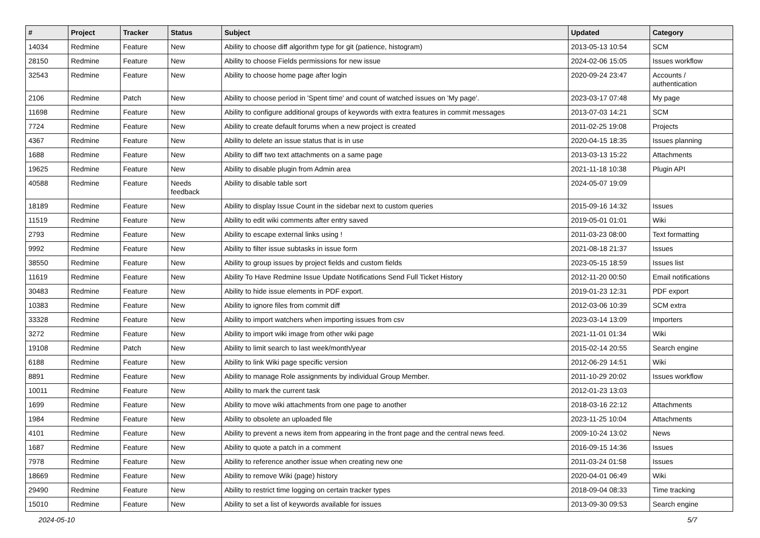| # | Project | Tracker | Status | Subject | Updated | Category |
| --- | --- | --- | --- | --- | --- | --- |
| 14034 | Redmine | Feature | New | Ability to choose diff algorithm type for git (patience, histogram) | 2013-05-13 10:54 | SCM |
| 28150 | Redmine | Feature | New | Ability to choose Fields permissions for new issue | 2024-02-06 15:05 | Issues workflow |
| 32543 | Redmine | Feature | New | Ability to choose home page after login | 2020-09-24 23:47 | Accounts / authentication |
| 2106 | Redmine | Patch | New | Ability to choose period in 'Spent time' and count of watched issues on 'My page'. | 2023-03-17 07:48 | My page |
| 11698 | Redmine | Feature | New | Ability to configure additional groups of keywords with extra features in commit messages | 2013-07-03 14:21 | SCM |
| 7724 | Redmine | Feature | New | Ability to create default forums when a new project is created | 2011-02-25 19:08 | Projects |
| 4367 | Redmine | Feature | New | Ability to delete an issue status that is in use | 2020-04-15 18:35 | Issues planning |
| 1688 | Redmine | Feature | New | Ability to diff two text attachments on a same page | 2013-03-13 15:22 | Attachments |
| 19625 | Redmine | Feature | New | Ability to disable plugin from Admin area | 2021-11-18 10:38 | Plugin API |
| 40588 | Redmine | Feature | Needs feedback | Ability to disable table sort | 2024-05-07 19:09 | |
| 18189 | Redmine | Feature | New | Ability to display Issue Count in the sidebar next to custom queries | 2015-09-16 14:32 | Issues |
| 11519 | Redmine | Feature | New | Ability to edit wiki comments after entry saved | 2019-05-01 01:01 | Wiki |
| 2793 | Redmine | Feature | New | Ability to escape external links using ! | 2011-03-23 08:00 | Text formatting |
| 9992 | Redmine | Feature | New | Ability to filter issue subtasks in issue form | 2021-08-18 21:37 | Issues |
| 38550 | Redmine | Feature | New | Ability to group issues by project fields and custom fields | 2023-05-15 18:59 | Issues list |
| 11619 | Redmine | Feature | New | Ability To Have Redmine Issue Update Notifications Send Full Ticket History | 2012-11-20 00:50 | Email notifications |
| 30483 | Redmine | Feature | New | Ability to hide issue elements in PDF export. | 2019-01-23 12:31 | PDF export |
| 10383 | Redmine | Feature | New | Ability to ignore files from commit diff | 2012-03-06 10:39 | SCM extra |
| 33328 | Redmine | Feature | New | Ability to import watchers when importing issues from csv | 2023-03-14 13:09 | Importers |
| 3272 | Redmine | Feature | New | Ability to import wiki image from other wiki page | 2021-11-01 01:34 | Wiki |
| 19108 | Redmine | Patch | New | Ability to limit search to last week/month/year | 2015-02-14 20:55 | Search engine |
| 6188 | Redmine | Feature | New | Ability to link Wiki page specific version | 2012-06-29 14:51 | Wiki |
| 8891 | Redmine | Feature | New | Ability to manage Role assignments by individual Group Member. | 2011-10-29 20:02 | Issues workflow |
| 10011 | Redmine | Feature | New | Ability to mark the current task | 2012-01-23 13:03 | |
| 1699 | Redmine | Feature | New | Ability to move wiki attachments from one page to another | 2018-03-16 22:12 | Attachments |
| 1984 | Redmine | Feature | New | Ability to obsolete an uploaded file | 2023-11-25 10:04 | Attachments |
| 4101 | Redmine | Feature | New | Ability to prevent a news item from appearing in the front page and the central news feed. | 2009-10-24 13:02 | News |
| 1687 | Redmine | Feature | New | Ability to quote a patch in a comment | 2016-09-15 14:36 | Issues |
| 7978 | Redmine | Feature | New | Ability to reference another issue when creating new one | 2011-03-24 01:58 | Issues |
| 18669 | Redmine | Feature | New | Ability to remove Wiki (page) history | 2020-04-01 06:49 | Wiki |
| 29490 | Redmine | Feature | New | Ability to restrict time logging on certain tracker types | 2018-09-04 08:33 | Time tracking |
| 15010 | Redmine | Feature | New | Ability to set a list of keywords available for issues | 2013-09-30 09:53 | Search engine |
2024-05-10 5/7